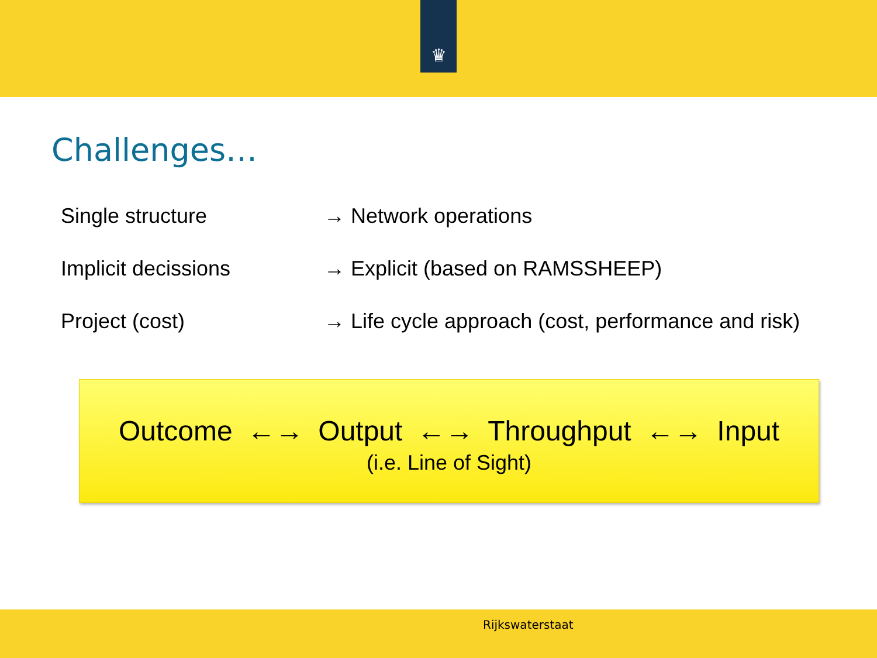♛
Challenges…
Single structure → Network operations
Implicit decissions → Explicit (based on RAMSSHEEP)
Project (cost) → Life cycle approach (cost, performance and risk)
Outcome ←→ Output ←→ Throughput ←→ Input
(i.e. Line of Sight)
Rijkswaterstaat